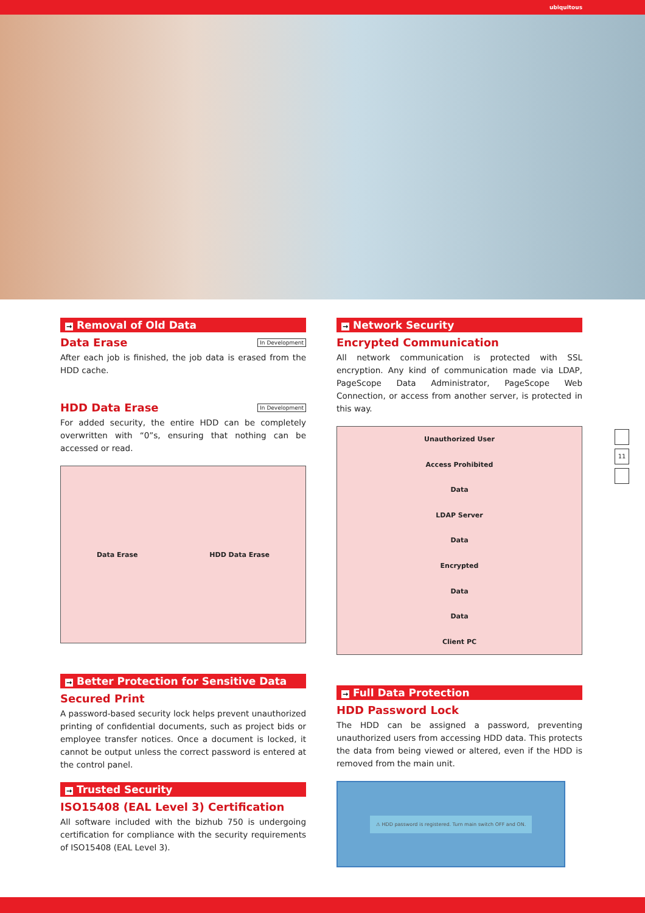ubiquitous
→ Removal of Old Data
Data Erase In Development
After each job is finished, the job data is erased from the HDD cache.
HDD Data Erase In Development
For added security, the entire HDD can be completely overwritten with “0”s, ensuring that nothing can be accessed or read.
Data Erase HDD Data Erase
→ Better Protection for Sensitive Data
Secured Print
A password-based security lock helps prevent unauthorized printing of confidential documents, such as project bids or employee transfer notices. Once a document is locked, it cannot be output unless the correct password is entered at the control panel.
→ Trusted Security
ISO15408 (EAL Level 3) Certification
All software included with the bizhub 750 is undergoing certification for compliance with the security requirements of ISO15408 (EAL Level 3).
→ Network Security
Encrypted Communication
All network communication is protected with SSL encryption. Any kind of communication made via LDAP, PageScope Data Administrator, PageScope Web Connection, or access from another server, is protected in this way.
Unauthorized User
Access Prohibited
Data
LDAP Server
Data
Encrypted
Data
Data
Client PC
→ Full Data Protection
HDD Password Lock
The HDD can be assigned a password, preventing unauthorized users from accessing HDD data. This protects the data from being viewed or altered, even if the HDD is removed from the main unit.
⚠ HDD password is registered. Turn main switch OFF and ON.
11